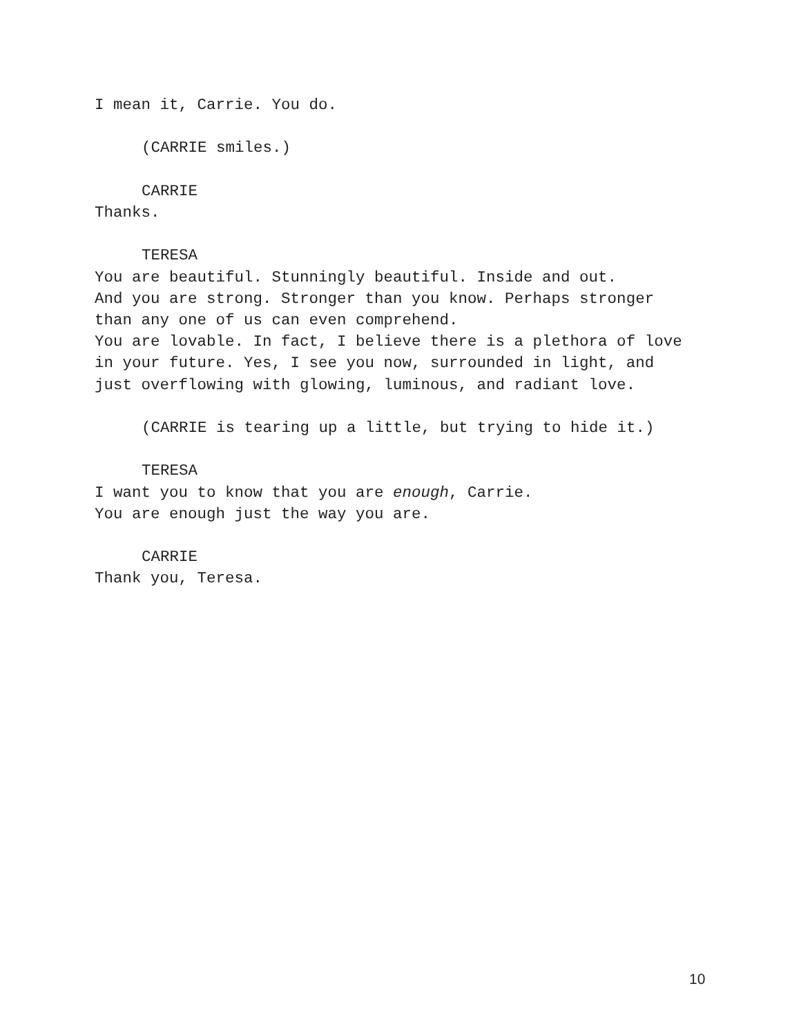I mean it, Carrie. You do.
(CARRIE smiles.)
CARRIE
Thanks.
TERESA
You are beautiful. Stunningly beautiful. Inside and out.
And you are strong. Stronger than you know. Perhaps stronger
than any one of us can even comprehend.
You are lovable. In fact, I believe there is a plethora of love
in your future. Yes, I see you now, surrounded in light, and
just overflowing with glowing, luminous, and radiant love.
(CARRIE is tearing up a little, but trying to hide it.)
TERESA
I want you to know that you are enough, Carrie.
You are enough just the way you are.
CARRIE
Thank you, Teresa.
10